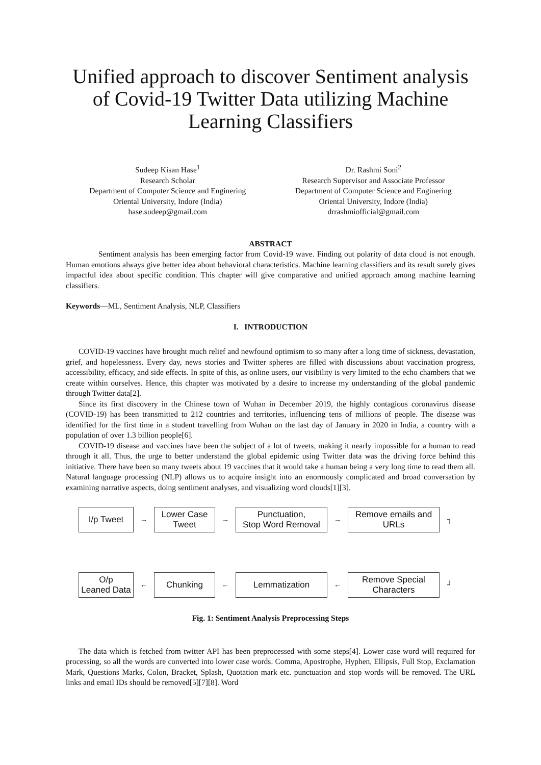Unified approach to discover Sentiment analysis of Covid-19 Twitter Data utilizing Machine Learning Classifiers
Sudeep Kisan Hase<sup>1</sup>
Research Scholar
Department of Computer Science and Enginering
Oriental University, Indore (India)
hase.sudeep@gmail.com
Dr. Rashmi Soni<sup>2</sup>
Research Supervisor and Associate Professor
Department of Computer Science and Enginering
Oriental University, Indore (India)
drrashmiofficial@gmail.com
ABSTRACT
Sentiment analysis has been emerging factor from Covid-19 wave. Finding out polarity of data cloud is not enough. Human emotions always give better idea about behavioral characteristics. Machine learning classifiers and its result surely gives impactful idea about specific condition. This chapter will give comparative and unified approach among machine learning classifiers.
Keywords—ML, Sentiment Analysis, NLP, Classifiers
I. INTRODUCTION
COVID-19 vaccines have brought much relief and newfound optimism to so many after a long time of sickness, devastation, grief, and hopelessness. Every day, news stories and Twitter spheres are filled with discussions about vaccination progress, accessibility, efficacy, and side effects. In spite of this, as online users, our visibility is very limited to the echo chambers that we create within ourselves. Hence, this chapter was motivated by a desire to increase my understanding of the global pandemic through Twitter data[2].
Since its first discovery in the Chinese town of Wuhan in December 2019, the highly contagious coronavirus disease (COVID-19) has been transmitted to 212 countries and territories, influencing tens of millions of people. The disease was identified for the first time in a student travelling from Wuhan on the last day of January in 2020 in India, a country with a population of over 1.3 billion people[6].
COVID-19 disease and vaccines have been the subject of a lot of tweets, making it nearly impossible for a human to read through it all. Thus, the urge to better understand the global epidemic using Twitter data was the driving force behind this initiative. There have been so many tweets about 19 vaccines that it would take a human being a very long time to read them all. Natural language processing (NLP) allows us to acquire insight into an enormously complicated and broad conversation by examining narrative aspects, doing sentiment analyses, and visualizing word clouds[1][3].
I/p Tweet
→
Lower Case
Tweet
→
Punctuation,
Stop Word Removal
→
Remove emails and
URLs
┐
O/p
Leaned Data
←
Chunking
←
Lemmatization
←
Remove Special
Characters
┘
Fig. 1: Sentiment Analysis Preprocessing Steps
The data which is fetched from twitter API has been preprocessed with some steps[4]. Lower case word will required for processing, so all the words are converted into lower case words. Comma, Apostrophe, Hyphen, Ellipsis, Full Stop, Exclamation Mark, Questions Marks, Colon, Bracket, Splash, Quotation mark etc. punctuation and stop words will be removed. The URL links and email IDs should be removed[5][7][8]. Word